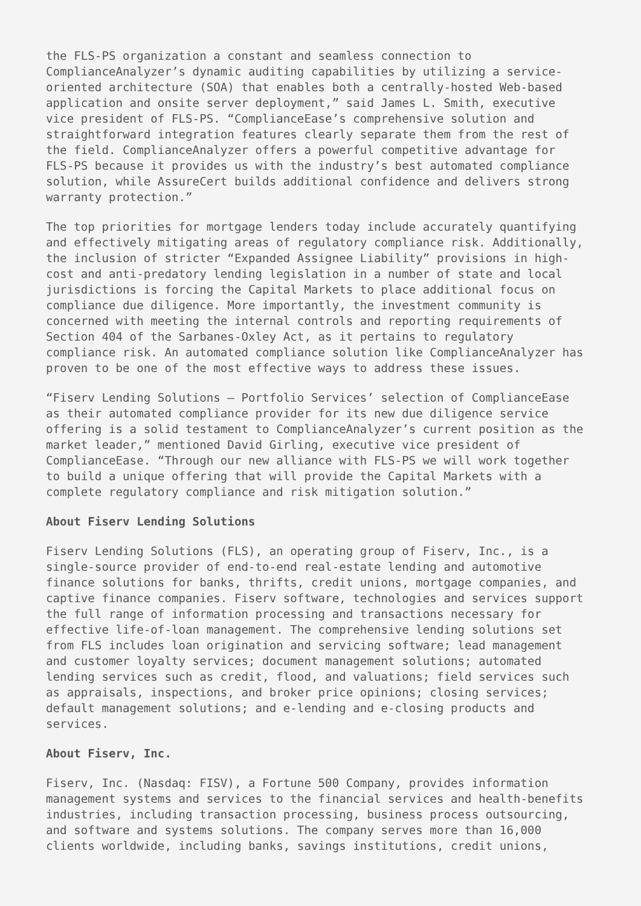the FLS-PS organization a constant and seamless connection to ComplianceAnalyzer’s dynamic auditing capabilities by utilizing a service- oriented architecture (SOA) that enables both a centrally-hosted Web-based application and onsite server deployment,” said James L. Smith, executive vice president of FLS-PS. “ComplianceEase’s comprehensive solution and straightforward integration features clearly separate them from the rest of the field. ComplianceAnalyzer offers a powerful competitive advantage for FLS-PS because it provides us with the industry’s best automated compliance solution, while AssureCert builds additional confidence and delivers strong warranty protection.”
The top priorities for mortgage lenders today include accurately quantifying and effectively mitigating areas of regulatory compliance risk. Additionally, the inclusion of stricter “Expanded Assignee Liability” provisions in high- cost and anti-predatory lending legislation in a number of state and local jurisdictions is forcing the Capital Markets to place additional focus on compliance due diligence. More importantly, the investment community is concerned with meeting the internal controls and reporting requirements of Section 404 of the Sarbanes-Oxley Act, as it pertains to regulatory compliance risk. An automated compliance solution like ComplianceAnalyzer has proven to be one of the most effective ways to address these issues.
“Fiserv Lending Solutions – Portfolio Services’ selection of ComplianceEase as their automated compliance provider for its new due diligence service offering is a solid testament to ComplianceAnalyzer’s current position as the market leader,” mentioned David Girling, executive vice president of ComplianceEase. “Through our new alliance with FLS-PS we will work together to build a unique offering that will provide the Capital Markets with a complete regulatory compliance and risk mitigation solution.”
About Fiserv Lending Solutions
Fiserv Lending Solutions (FLS), an operating group of Fiserv, Inc., is a single-source provider of end-to-end real-estate lending and automotive finance solutions for banks, thrifts, credit unions, mortgage companies, and captive finance companies. Fiserv software, technologies and services support the full range of information processing and transactions necessary for effective life-of-loan management. The comprehensive lending solutions set from FLS includes loan origination and servicing software; lead management and customer loyalty services; document management solutions; automated lending services such as credit, flood, and valuations; field services such as appraisals, inspections, and broker price opinions; closing services; default management solutions; and e-lending and e-closing products and services.
About Fiserv, Inc.
Fiserv, Inc. (Nasdaq: FISV), a Fortune 500 Company, provides information management systems and services to the financial services and health-benefits industries, including transaction processing, business process outsourcing, and software and systems solutions. The company serves more than 16,000 clients worldwide, including banks, savings institutions, credit unions,